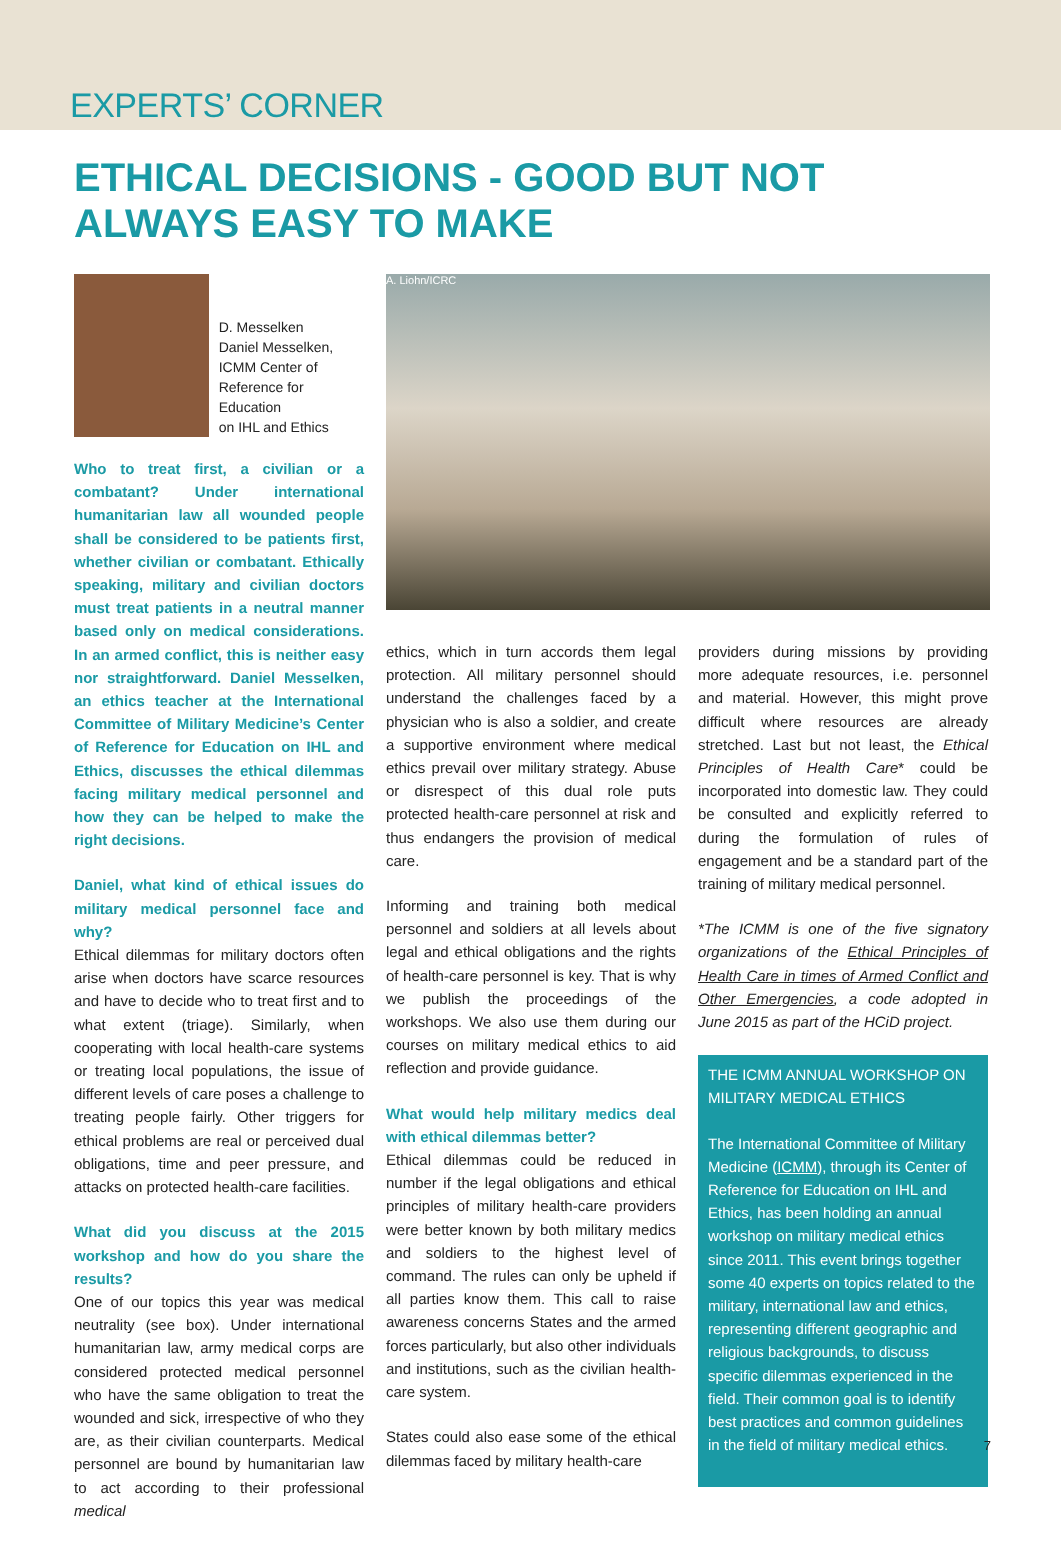EXPERTS’ CORNER
ETHICAL DECISIONS - GOOD BUT NOT ALWAYS EASY TO MAKE
D. Messelken
Daniel Messelken,
ICMM Center of
Reference for Education
on IHL and Ethics
Who to treat first, a civilian or a combatant? Under international humanitarian law all wounded people shall be considered to be patients first, whether civilian or combatant. Ethically speaking, military and civilian doctors must treat patients in a neutral manner based only on medical considerations. In an armed conflict, this is neither easy nor straightforward. Daniel Messelken, an ethics teacher at the International Committee of Military Medicine’s Center of Reference for Education on IHL and Ethics, discusses the ethical dilemmas facing military medical personnel and how they can be helped to make the right decisions.
Daniel, what kind of ethical issues do military medical personnel face and why?
Ethical dilemmas for military doctors often arise when doctors have scarce resources and have to decide who to treat first and to what extent (triage). Similarly, when cooperating with local health-care systems or treating local populations, the issue of different levels of care poses a challenge to treating people fairly. Other triggers for ethical problems are real or perceived dual obligations, time and peer pressure, and attacks on protected health-care facilities.
What did you discuss at the 2015 workshop and how do you share the results?
One of our topics this year was medical neutrality (see box). Under international humanitarian law, army medical corps are considered protected medical personnel who have the same obligation to treat the wounded and sick, irrespective of who they are, as their civilian counterparts. Medical personnel are bound by humanitarian law to act according to their professional medical
A. Liohn/ICRC
ethics, which in turn accords them legal protection. All military personnel should understand the challenges faced by a physician who is also a soldier, and create a supportive environment where medical ethics prevail over military strategy. Abuse or disrespect of this dual role puts protected health-care personnel at risk and thus endangers the provision of medical care.
Informing and training both medical personnel and soldiers at all levels about legal and ethical obligations and the rights of health-care personnel is key. That is why we publish the proceedings of the workshops. We also use them during our courses on military medical ethics to aid reflection and provide guidance.
What would help military medics deal with ethical dilemmas better?
Ethical dilemmas could be reduced in number if the legal obligations and ethical principles of military health-care providers were better known by both military medics and soldiers to the highest level of command. The rules can only be upheld if all parties know them. This call to raise awareness concerns States and the armed forces particularly, but also other individuals and institutions, such as the civilian health-care system.
States could also ease some of the ethical dilemmas faced by military health-care
providers during missions by providing more adequate resources, i.e. personnel and material. However, this might prove difficult where resources are already stretched. Last but not least, the Ethical Principles of Health Care* could be incorporated into domestic law. They could be consulted and explicitly referred to during the formulation of rules of engagement and be a standard part of the training of military medical personnel.
*The ICMM is one of the five signatory organizations of the Ethical Principles of Health Care in times of Armed Conflict and Other Emergencies, a code adopted in June 2015 as part of the HCiD project.
THE ICMM ANNUAL WORKSHOP ON MILITARY MEDICAL ETHICS
The International Committee of Military Medicine (ICMM), through its Center of Reference for Education on IHL and Ethics, has been holding an annual workshop on military medical ethics since 2011. This event brings together some 40 experts on topics related to the military, international law and ethics, representing different geographic and religious backgrounds, to discuss specific dilemmas experienced in the field. Their common goal is to identify best practices and common guidelines in the field of military medical ethics.
7